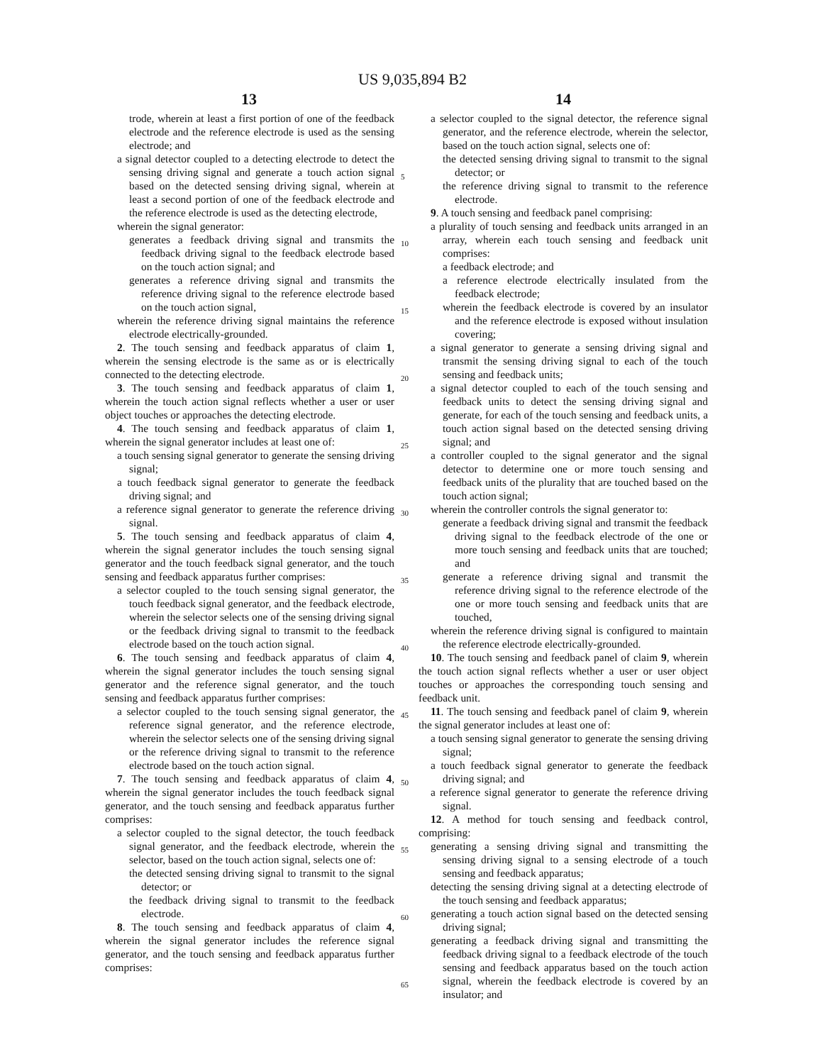US 9,035,894 B2
13 14
trode, wherein at least a first portion of one of the feedback electrode and the reference electrode is used as the sensing electrode; and
a signal detector coupled to a detecting electrode to detect the sensing driving signal and generate a touch action signal based on the detected sensing driving signal, wherein at least a second portion of one of the feedback electrode and the reference electrode is used as the detecting electrode,
wherein the signal generator:
generates a feedback driving signal and transmits the feedback driving signal to the feedback electrode based on the touch action signal; and
generates a reference driving signal and transmits the reference driving signal to the reference electrode based on the touch action signal,
wherein the reference driving signal maintains the reference electrode electrically-grounded.
2. The touch sensing and feedback apparatus of claim 1, wherein the sensing electrode is the same as or is electrically connected to the detecting electrode.
3. The touch sensing and feedback apparatus of claim 1, wherein the touch action signal reflects whether a user or user object touches or approaches the detecting electrode.
4. The touch sensing and feedback apparatus of claim 1, wherein the signal generator includes at least one of:
a touch sensing signal generator to generate the sensing driving signal;
a touch feedback signal generator to generate the feedback driving signal; and
a reference signal generator to generate the reference driving signal.
5. The touch sensing and feedback apparatus of claim 4, wherein the signal generator includes the touch sensing signal generator and the touch feedback signal generator, and the touch sensing and feedback apparatus further comprises:
a selector coupled to the touch sensing signal generator, the touch feedback signal generator, and the feedback electrode, wherein the selector selects one of the sensing driving signal or the feedback driving signal to transmit to the feedback electrode based on the touch action signal.
6. The touch sensing and feedback apparatus of claim 4, wherein the signal generator includes the touch sensing signal generator and the reference signal generator, and the touch sensing and feedback apparatus further comprises:
a selector coupled to the touch sensing signal generator, the reference signal generator, and the reference electrode, wherein the selector selects one of the sensing driving signal or the reference driving signal to transmit to the reference electrode based on the touch action signal.
7. The touch sensing and feedback apparatus of claim 4, wherein the signal generator includes the touch feedback signal generator, and the touch sensing and feedback apparatus further comprises:
a selector coupled to the signal detector, the touch feedback signal generator, and the feedback electrode, wherein the selector, based on the touch action signal, selects one of:
the detected sensing driving signal to transmit to the signal detector; or
the feedback driving signal to transmit to the feedback electrode.
8. The touch sensing and feedback apparatus of claim 4, wherein the signal generator includes the reference signal generator, and the touch sensing and feedback apparatus further comprises:
a selector coupled to the signal detector, the reference signal generator, and the reference electrode, wherein the selector, based on the touch action signal, selects one of:
the detected sensing driving signal to transmit to the signal detector; or
the reference driving signal to transmit to the reference electrode.
9. A touch sensing and feedback panel comprising:
a plurality of touch sensing and feedback units arranged in an array, wherein each touch sensing and feedback unit comprises:
a feedback electrode; and
a reference electrode electrically insulated from the feedback electrode;
wherein the feedback electrode is covered by an insulator and the reference electrode is exposed without insulation covering;
a signal generator to generate a sensing driving signal and transmit the sensing driving signal to each of the touch sensing and feedback units;
a signal detector coupled to each of the touch sensing and feedback units to detect the sensing driving signal and generate, for each of the touch sensing and feedback units, a touch action signal based on the detected sensing driving signal; and
a controller coupled to the signal generator and the signal detector to determine one or more touch sensing and feedback units of the plurality that are touched based on the touch action signal;
wherein the controller controls the signal generator to:
generate a feedback driving signal and transmit the feedback driving signal to the feedback electrode of the one or more touch sensing and feedback units that are touched; and
generate a reference driving signal and transmit the reference driving signal to the reference electrode of the one or more touch sensing and feedback units that are touched,
wherein the reference driving signal is configured to maintain the reference electrode electrically-grounded.
10. The touch sensing and feedback panel of claim 9, wherein the touch action signal reflects whether a user or user object touches or approaches the corresponding touch sensing and feedback unit.
11. The touch sensing and feedback panel of claim 9, wherein the signal generator includes at least one of:
a touch sensing signal generator to generate the sensing driving signal;
a touch feedback signal generator to generate the feedback driving signal; and
a reference signal generator to generate the reference driving signal.
12. A method for touch sensing and feedback control, comprising:
generating a sensing driving signal and transmitting the sensing driving signal to a sensing electrode of a touch sensing and feedback apparatus;
detecting the sensing driving signal at a detecting electrode of the touch sensing and feedback apparatus;
generating a touch action signal based on the detected sensing driving signal;
generating a feedback driving signal and transmitting the feedback driving signal to a feedback electrode of the touch sensing and feedback apparatus based on the touch action signal, wherein the feedback electrode is covered by an insulator; and
5
10
15
20
25
30
35
40
45
50
55
60
65